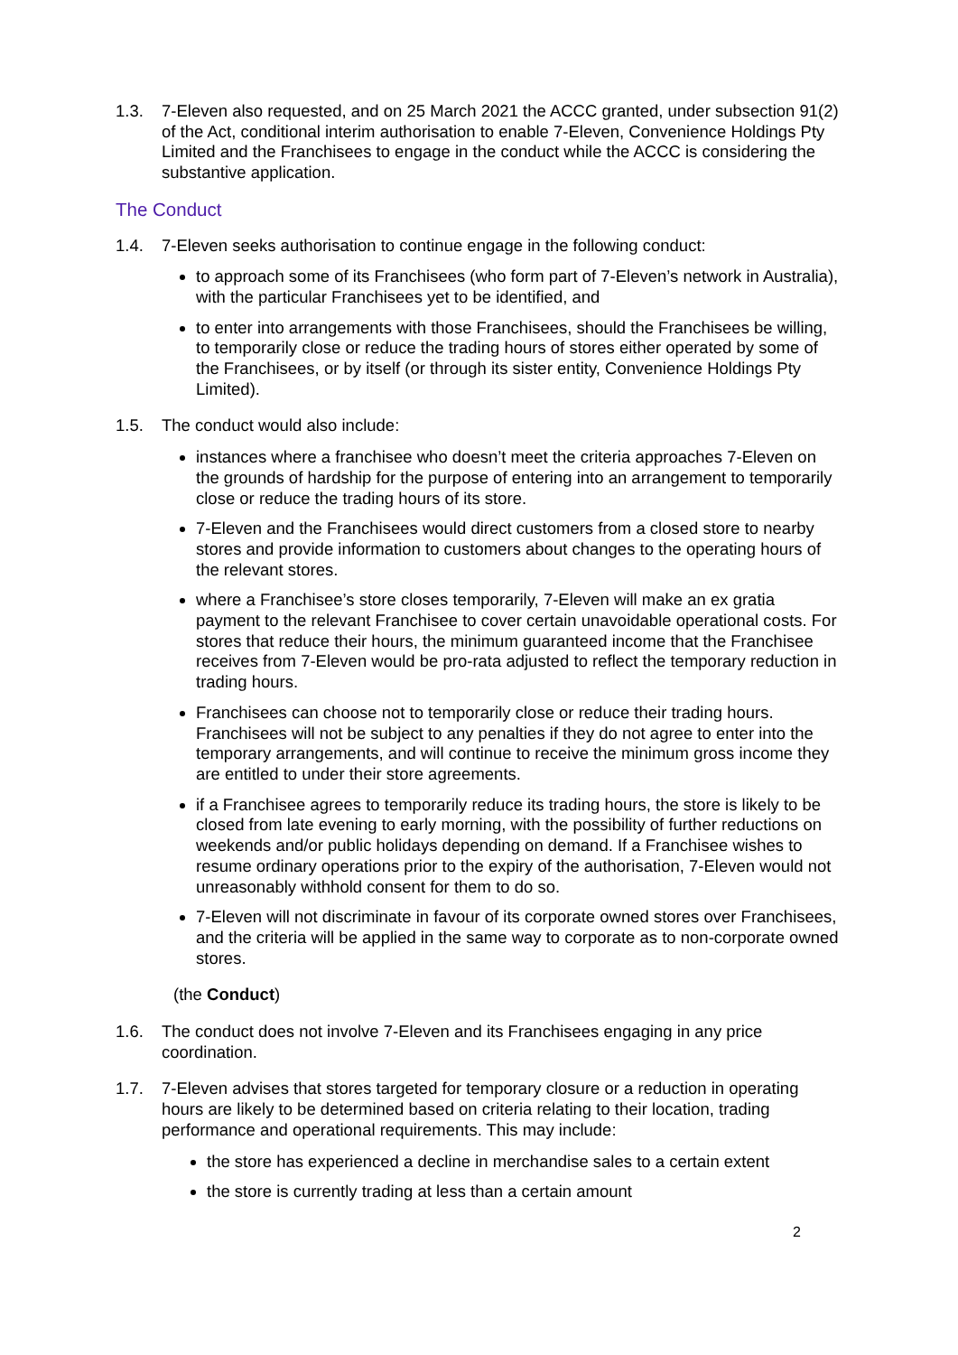1.3. 7-Eleven also requested, and on 25 March 2021 the ACCC granted, under subsection 91(2) of the Act, conditional interim authorisation to enable 7-Eleven, Convenience Holdings Pty Limited and the Franchisees to engage in the conduct while the ACCC is considering the substantive application.
The Conduct
1.4. 7-Eleven seeks authorisation to continue engage in the following conduct:
to approach some of its Franchisees (who form part of 7-Eleven’s network in Australia), with the particular Franchisees yet to be identified, and
to enter into arrangements with those Franchisees, should the Franchisees be willing, to temporarily close or reduce the trading hours of stores either operated by some of the Franchisees, or by itself (or through its sister entity, Convenience Holdings Pty Limited).
1.5. The conduct would also include:
instances where a franchisee who doesn’t meet the criteria approaches 7-Eleven on the grounds of hardship for the purpose of entering into an arrangement to temporarily close or reduce the trading hours of its store.
7-Eleven and the Franchisees would direct customers from a closed store to nearby stores and provide information to customers about changes to the operating hours of the relevant stores.
where a Franchisee’s store closes temporarily, 7-Eleven will make an ex gratia payment to the relevant Franchisee to cover certain unavoidable operational costs. For stores that reduce their hours, the minimum guaranteed income that the Franchisee receives from 7-Eleven would be pro-rata adjusted to reflect the temporary reduction in trading hours.
Franchisees can choose not to temporarily close or reduce their trading hours. Franchisees will not be subject to any penalties if they do not agree to enter into the temporary arrangements, and will continue to receive the minimum gross income they are entitled to under their store agreements.
if a Franchisee agrees to temporarily reduce its trading hours, the store is likely to be closed from late evening to early morning, with the possibility of further reductions on weekends and/or public holidays depending on demand. If a Franchisee wishes to resume ordinary operations prior to the expiry of the authorisation, 7-Eleven would not unreasonably withhold consent for them to do so.
7-Eleven will not discriminate in favour of its corporate owned stores over Franchisees, and the criteria will be applied in the same way to corporate as to non-corporate owned stores.
(the Conduct)
1.6. The conduct does not involve 7-Eleven and its Franchisees engaging in any price coordination.
1.7. 7-Eleven advises that stores targeted for temporary closure or a reduction in operating hours are likely to be determined based on criteria relating to their location, trading performance and operational requirements. This may include:
the store has experienced a decline in merchandise sales to a certain extent
the store is currently trading at less than a certain amount
2